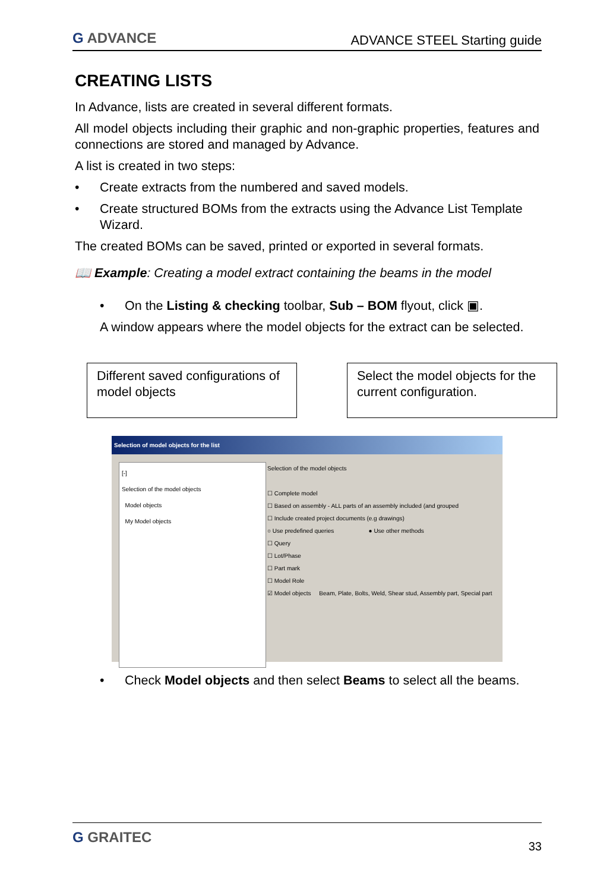G ADVANCE
ADVANCE STEEL Starting guide
CREATING LISTS
In Advance, lists are created in several different formats.
All model objects including their graphic and non-graphic properties, features and connections are stored and managed by Advance.
A list is created in two steps:
• Create extracts from the numbered and saved models.
• Create structured BOMs from the extracts using the Advance List Template Wizard.
The created BOMs can be saved, printed or exported in several formats.
📖 Example: Creating a model extract containing the beams in the model
• On the Listing & checking toolbar, Sub – BOM flyout, click ▣.
A window appears where the model objects for the extract can be selected.
Different saved configurations of model objects
Select the model objects for the current configuration.
Selection of model objects for the list
[-]
Selection of the model objects
Model objects
My Model objects
Selection of the model objects
☐ Complete model
☐ Based on assembly - ALL parts of an assembly included (and grouped
☐ Include created project documents (e.g drawings)
○ Use predefined queries ● Use other methods
☐ Query
☐ Lot/Phase
☐ Part mark
☐ Model Role
☑ Model objects Beam, Plate, Bolts, Weld, Shear stud, Assembly part, Special part
• Check Model objects and then select Beams to select all the beams.
G GRAITEC
33